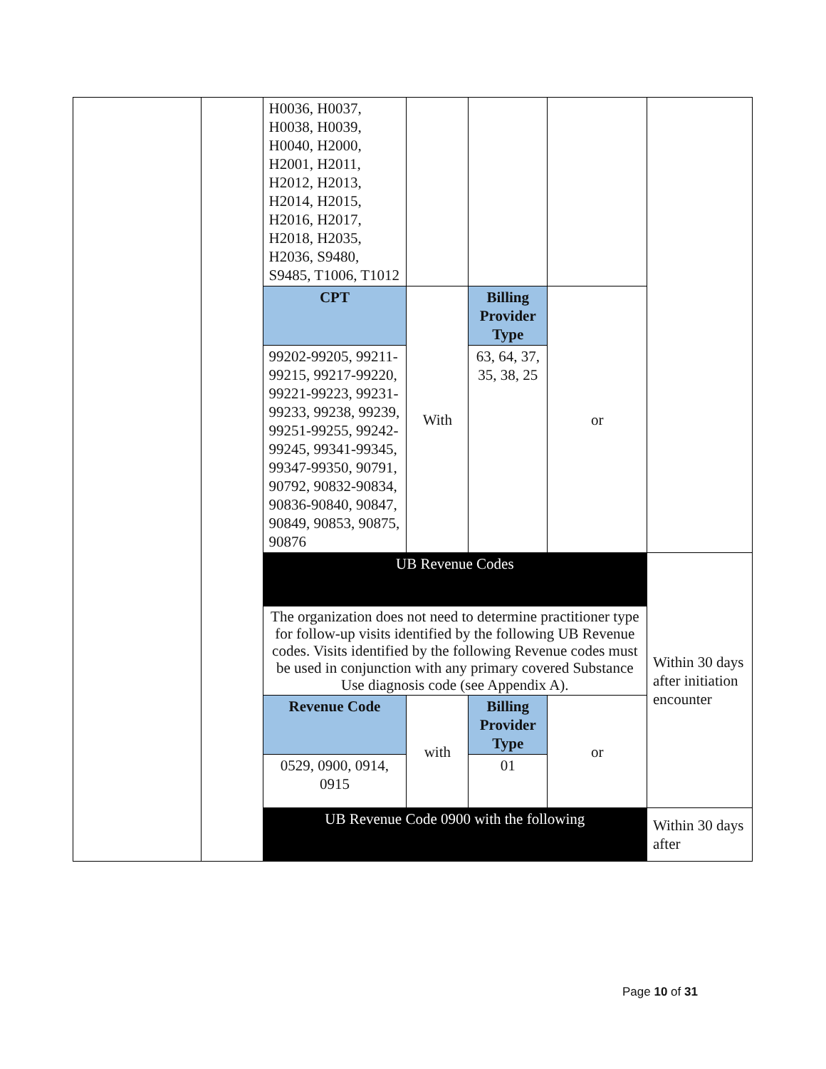| | | H0036, H0037, H0038, H0039, H0040, H2000, H2001, H2011, H2012, H2013, H2014, H2015, H2016, H2017, H2018, H2035, H2036, S9480, S9485, T1006, T1012 | | | | |
| | | CPT | With | Billing Provider Type | or | |
| | | 99202-99205, 99211-99215, 99217-99220, 99221-99223, 99231-99233, 99238, 99239, 99251-99255, 99242-99245, 99341-99345, 99347-99350, 90791, 90792, 90832-90834, 90836-90840, 90847, 90849, 90853, 90875, 90876 | | 63, 64, 37, 35, 38, 25 | | |
| | | UB Revenue Codes | | | | Within 30 days after initiation encounter |
| | | The organization does not need to determine practitioner type for follow-up visits identified by the following UB Revenue codes. Visits identified by the following Revenue codes must be used in conjunction with any primary covered Substance Use diagnosis code (see Appendix A). | | | | |
| | | Revenue Code | with | Billing Provider Type | or | |
| | | 0529, 0900, 0914, 0915 | | 01 | | |
| | | UB Revenue Code 0900 with the following | | | | Within 30 days after |
Page 10 of 31